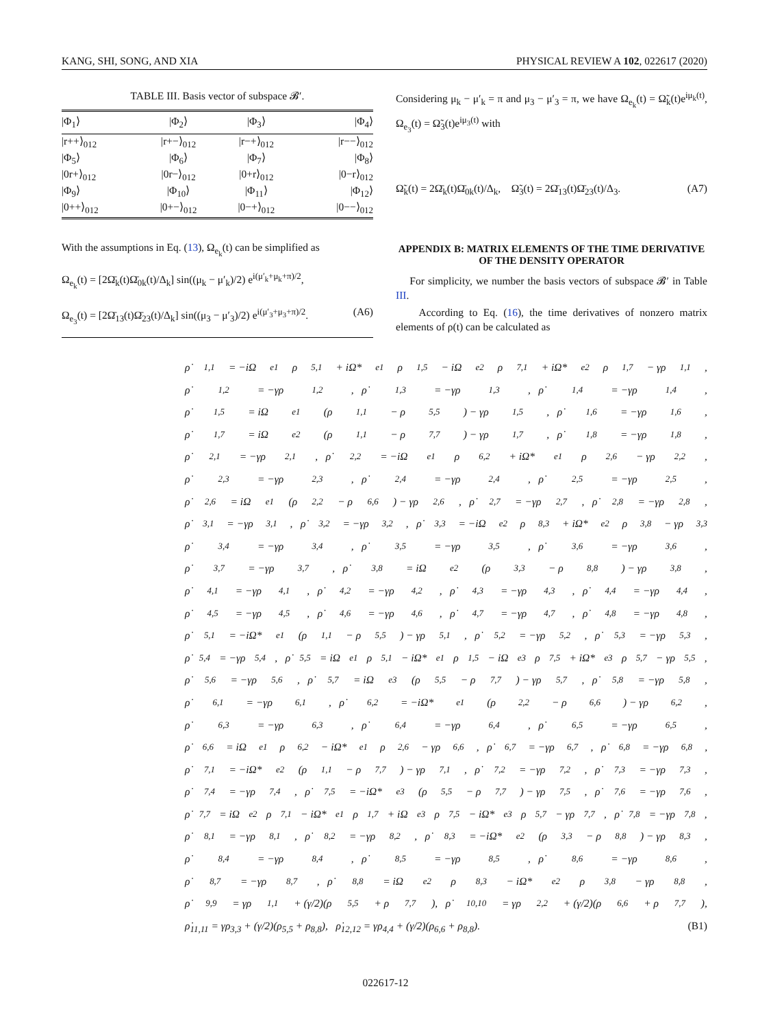KANG, SHI, SONG, AND XIA PHYSICAL REVIEW A 102, 022617 (2020)
TABLE III. Basis vector of subspace 𝓑′.
| /Φ<sub>1</sub>⟩ | /Φ<sub>2</sub>⟩ | /Φ<sub>3</sub>⟩ | /Φ<sub>4</sub>⟩ |
| --- | --- | --- | --- |
| /r++⟩<sub>012</sub> | /r+−⟩<sub>012</sub> | /r−+⟩<sub>012</sub> | /r−−⟩<sub>012</sub> |
| /Φ<sub>5</sub>⟩ | /Φ<sub>6</sub>⟩ | /Φ<sub>7</sub>⟩ | /Φ<sub>8</sub>⟩ |
| /0r+⟩<sub>012</sub> | /0r−⟩<sub>012</sub> | /0+r⟩<sub>012</sub> | /0−r⟩<sub>012</sub> |
| /Φ<sub>9</sub>⟩ | /Φ<sub>10</sub>⟩ | /Φ<sub>11</sub>⟩ | /Φ<sub>12</sub>⟩ |
| /0++⟩<sub>012</sub> | /0+−⟩<sub>012</sub> | /0−+⟩<sub>012</sub> | /0−−⟩<sub>012</sub> |
With the assumptions in Eq. (13), Ω<sub>e<sub>k</sub></sub>(t) can be simplified as
Ω<sub>e<sub>k</sub></sub>(t) = [2Ω̄<sub>k</sub>(t)Ω̄<sub>0k</sub>(t)/Δ<sub>k</sub>] sin((μ<sub>k</sub> − μ′<sub>k</sub>)/2) e<sup>i(μ′<sub>k</sub>+μ<sub>k</sub>+π)/2</sup>,
Ω<sub>e<sub>3</sub></sub>(t) = [2Ω̄<sub>13</sub>(t)Ω̄<sub>23</sub>(t)/Δ<sub>k</sub>] sin((μ<sub>3</sub> − μ′<sub>3</sub>)/2) e<sup>i(μ′<sub>3</sub>+μ<sub>3</sub>+π)/2</sup>. (A6)
Considering μ<sub>k</sub> − μ′<sub>k</sub> = π and μ<sub>3</sub> − μ′<sub>3</sub> = π, we have Ω<sub>e<sub>k</sub></sub>(t) = Ω̃<sub>k</sub>(t)e<sup>iμ<sub>k</sub>(t)</sup>, Ω<sub>e<sub>3</sub></sub>(t) = Ω̃<sub>3</sub>(t)e<sup>iμ<sub>3</sub>(t)</sup> with
Ω̃<sub>k</sub>(t) = 2Ω̄<sub>k</sub>(t)Ω̄<sub>0k</sub>(t)/Δ<sub>k</sub>, Ω̃<sub>3</sub>(t) = 2Ω̄<sub>13</sub>(t)Ω̄<sub>23</sub>(t)/Δ<sub>3</sub>. (A7)
APPENDIX B: MATRIX ELEMENTS OF THE TIME DERIVATIVE OF THE DENSITY OPERATOR
For simplicity, we number the basis vectors of subspace 𝓑′ in Table III.
According to Eq. (16), the time derivatives of nonzero matrix elements of ρ(t) can be calculated as
ρ̇<sub>1,1</sub> = −iΩ<sub>e1</sub>ρ<sub>5,1</sub> + iΩ*<sub>e1</sub>ρ<sub>1,5</sub> − iΩ<sub>e2</sub>ρ<sub>7,1</sub> + iΩ*<sub>e2</sub>ρ<sub>1,7</sub> − γρ<sub>1,1</sub>,
ρ̇<sub>1,2</sub> = −γρ<sub>1,2</sub>, ρ̇<sub>1,3</sub> = −γρ<sub>1,3</sub>, ρ̇<sub>1,4</sub> = −γρ<sub>1,4</sub>,
ρ̇<sub>1,5</sub> = iΩ<sub>e1</sub>(ρ<sub>1,1</sub> − ρ<sub>5,5</sub>) − γρ<sub>1,5</sub>, ρ̇<sub>1,6</sub> = −γρ<sub>1,6</sub>,
ρ̇<sub>1,7</sub> = iΩ<sub>e2</sub>(ρ<sub>1,1</sub> − ρ<sub>7,7</sub>) − γρ<sub>1,7</sub>, ρ̇<sub>1,8</sub> = −γρ<sub>1,8</sub>,
ρ̇<sub>2,1</sub> = −γρ<sub>2,1</sub>, ρ̇<sub>2,2</sub> = −iΩ<sub>e1</sub>ρ<sub>6,2</sub> + iΩ*<sub>e1</sub>ρ<sub>2,6</sub> − γρ<sub>2,2</sub>,
ρ̇<sub>2,3</sub> = −γρ<sub>2,3</sub>, ρ̇<sub>2,4</sub> = −γρ<sub>2,4</sub>, ρ̇<sub>2,5</sub> = −γρ<sub>2,5</sub>,
ρ̇<sub>2,6</sub> = iΩ<sub>e1</sub>(ρ<sub>2,2</sub> − ρ<sub>6,6</sub>) − γρ<sub>2,6</sub>, ρ̇<sub>2,7</sub> = −γρ<sub>2,7</sub>, ρ̇<sub>2,8</sub> = −γρ<sub>2,8</sub>,
ρ̇<sub>3,1</sub> = −γρ<sub>3,1</sub>, ρ̇<sub>3,2</sub> = −γρ<sub>3,2</sub>, ρ̇<sub>3,3</sub> = −iΩ<sub>e2</sub>ρ<sub>8,3</sub> + iΩ*<sub>e2</sub>ρ<sub>3,8</sub> − γρ<sub>3,3</sub>
ρ̇<sub>3,4</sub> = −γρ<sub>3,4</sub>, ρ̇<sub>3,5</sub> = −γρ<sub>3,5</sub>, ρ̇<sub>3,6</sub> = −γρ<sub>3,6</sub>,
ρ̇<sub>3,7</sub> = −γρ<sub>3,7</sub>, ρ̇<sub>3,8</sub> = iΩ<sub>e2</sub>(ρ<sub>3,3</sub> − ρ<sub>8,8</sub>) − γρ<sub>3,8</sub>,
ρ̇<sub>4,1</sub> = −γρ<sub>4,1</sub>, ρ̇<sub>4,2</sub> = −γρ<sub>4,2</sub>, ρ̇<sub>4,3</sub> = −γρ<sub>4,3</sub>, ρ̇<sub>4,4</sub> = −γρ<sub>4,4</sub>,
ρ̇<sub>4,5</sub> = −γρ<sub>4,5</sub>, ρ̇<sub>4,6</sub> = −γρ<sub>4,6</sub>, ρ̇<sub>4,7</sub> = −γρ<sub>4,7</sub>, ρ̇<sub>4,8</sub> = −γρ<sub>4,8</sub>,
ρ̇<sub>5,1</sub> = −iΩ*<sub>e1</sub>(ρ<sub>1,1</sub> − ρ<sub>5,5</sub>) − γρ<sub>5,1</sub>, ρ̇<sub>5,2</sub> = −γρ<sub>5,2</sub>, ρ̇<sub>5,3</sub> = −γρ<sub>5,3</sub>,
ρ̇<sub>5,4</sub> = −γρ<sub>5,4</sub>, ρ̇<sub>5,5</sub> = iΩ<sub>e1</sub>ρ<sub>5,1</sub> − iΩ*<sub>e1</sub>ρ<sub>1,5</sub> − iΩ<sub>e3</sub>ρ<sub>7,5</sub> + iΩ*<sub>e3</sub>ρ<sub>5,7</sub> − γρ<sub>5,5</sub>,
ρ̇<sub>5,6</sub> = −γρ<sub>5,6</sub>, ρ̇<sub>5,7</sub> = iΩ<sub>e3</sub>(ρ<sub>5,5</sub> − ρ<sub>7,7</sub>) − γρ<sub>5,7</sub>, ρ̇<sub>5,8</sub> = −γρ<sub>5,8</sub>,
ρ̇<sub>6,1</sub> = −γρ<sub>6,1</sub>, ρ̇<sub>6,2</sub> = −iΩ*<sub>e1</sub>(ρ<sub>2,2</sub> − ρ<sub>6,6</sub>) − γρ<sub>6,2</sub>,
ρ̇<sub>6,3</sub> = −γρ<sub>6,3</sub>, ρ̇<sub>6,4</sub> = −γρ<sub>6,4</sub>, ρ̇<sub>6,5</sub> = −γρ<sub>6,5</sub>,
ρ̇<sub>6,6</sub> = iΩ<sub>e1</sub>ρ<sub>6,2</sub> − iΩ*<sub>e1</sub>ρ<sub>2,6</sub> − γρ<sub>6,6</sub>, ρ̇<sub>6,7</sub> = −γρ<sub>6,7</sub>, ρ̇<sub>6,8</sub> = −γρ<sub>6,8</sub>,
ρ̇<sub>7,1</sub> = −iΩ*<sub>e2</sub>(ρ<sub>1,1</sub> − ρ<sub>7,7</sub>) − γρ<sub>7,1</sub>, ρ̇<sub>7,2</sub> = −γρ<sub>7,2</sub>, ρ̇<sub>7,3</sub> = −γρ<sub>7,3</sub>,
ρ̇<sub>7,4</sub> = −γρ<sub>7,4</sub>, ρ̇<sub>7,5</sub> = −iΩ*<sub>e3</sub>(ρ<sub>5,5</sub> − ρ<sub>7,7</sub>) − γρ<sub>7,5</sub>, ρ̇<sub>7,6</sub> = −γρ<sub>7,6</sub>,
ρ̇<sub>7,7</sub> = iΩ<sub>e2</sub>ρ<sub>7,1</sub> − iΩ*<sub>e1</sub>ρ<sub>1,7</sub> + iΩ<sub>e3</sub>ρ<sub>7,5</sub> − iΩ*<sub>e3</sub>ρ<sub>5,7</sub> − γρ<sub>7,7</sub>, ρ̇<sub>7,8</sub> = −γρ<sub>7,8</sub>,
ρ̇<sub>8,1</sub> = −γρ<sub>8,1</sub>, ρ̇<sub>8,2</sub> = −γρ<sub>8,2</sub>, ρ̇<sub>8,3</sub> = −iΩ*<sub>e2</sub>(ρ<sub>3,3</sub> − ρ<sub>8,8</sub>) − γρ<sub>8,3</sub>,
ρ̇<sub>8,4</sub> = −γρ<sub>8,4</sub>, ρ̇<sub>8,5</sub> = −γρ<sub>8,5</sub>, ρ̇<sub>8,6</sub> = −γρ<sub>8,6</sub>,
ρ̇<sub>8,7</sub> = −γρ<sub>8,7</sub>, ρ̇<sub>8,8</sub> = iΩ<sub>e2</sub>ρ<sub>8,3</sub> − iΩ*<sub>e2</sub>ρ<sub>3,8</sub> − γρ<sub>8,8</sub>,
ρ̇<sub>9,9</sub> = γρ<sub>1,1</sub> + (γ/2)(ρ<sub>5,5</sub> + ρ<sub>7,7</sub>), ρ̇<sub>10,10</sub> = γρ<sub>2,2</sub> + (γ/2)(ρ<sub>6,6</sub> + ρ<sub>7,7</sub>),
ρ̇<sub>11,11</sub> = γρ<sub>3,3</sub> + (γ/2)(ρ<sub>5,5</sub> + ρ<sub>8,8</sub>), ρ̇<sub>12,12</sub> = γρ<sub>4,4</sub> + (γ/2)(ρ<sub>6,6</sub> + ρ<sub>8,8</sub>). (B1)
022617-12